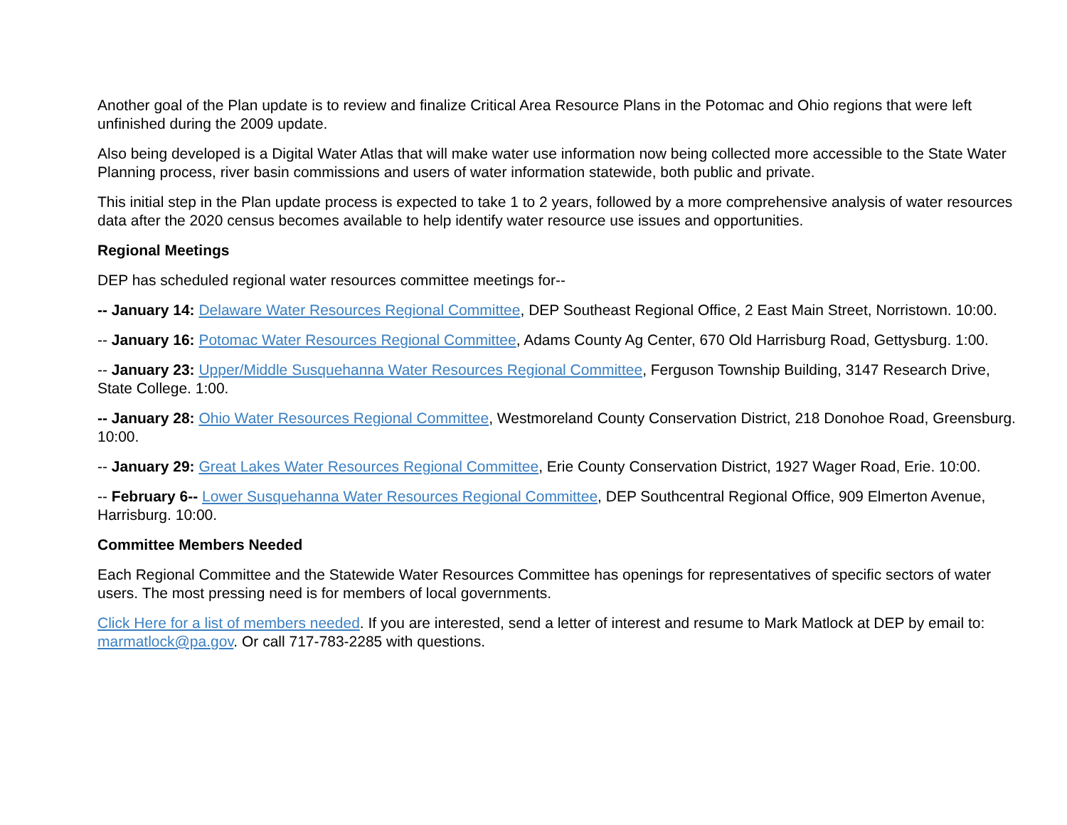Another goal of the Plan update is to review and finalize Critical Area Resource Plans in the Potomac and Ohio regions that were left unfinished during the 2009 update.
Also being developed is a Digital Water Atlas that will make water use information now being collected more accessible to the State Water Planning process, river basin commissions and users of water information statewide, both public and private.
This initial step in the Plan update process is expected to take 1 to 2 years, followed by a more comprehensive analysis of water resources data after the 2020 census becomes available to help identify water resource use issues and opportunities.
Regional Meetings
DEP has scheduled regional water resources committee meetings for--
-- January 14: Delaware Water Resources Regional Committee, DEP Southeast Regional Office, 2 East Main Street, Norristown. 10:00.
-- January 16: Potomac Water Resources Regional Committee, Adams County Ag Center, 670 Old Harrisburg Road, Gettysburg. 1:00.
-- January 23: Upper/Middle Susquehanna Water Resources Regional Committee, Ferguson Township Building, 3147 Research Drive, State College. 1:00.
-- January 28: Ohio Water Resources Regional Committee, Westmoreland County Conservation District, 218 Donohoe Road, Greensburg. 10:00.
-- January 29: Great Lakes Water Resources Regional Committee, Erie County Conservation District, 1927 Wager Road, Erie. 10:00.
-- February 6-- Lower Susquehanna Water Resources Regional Committee, DEP Southcentral Regional Office, 909 Elmerton Avenue, Harrisburg. 10:00.
Committee Members Needed
Each Regional Committee and the Statewide Water Resources Committee has openings for representatives of specific sectors of water users. The most pressing need is for members of local governments.
Click Here for a list of members needed. If you are interested, send a letter of interest and resume to Mark Matlock at DEP by email to: marmatlock@pa.gov. Or call 717-783-2285 with questions.